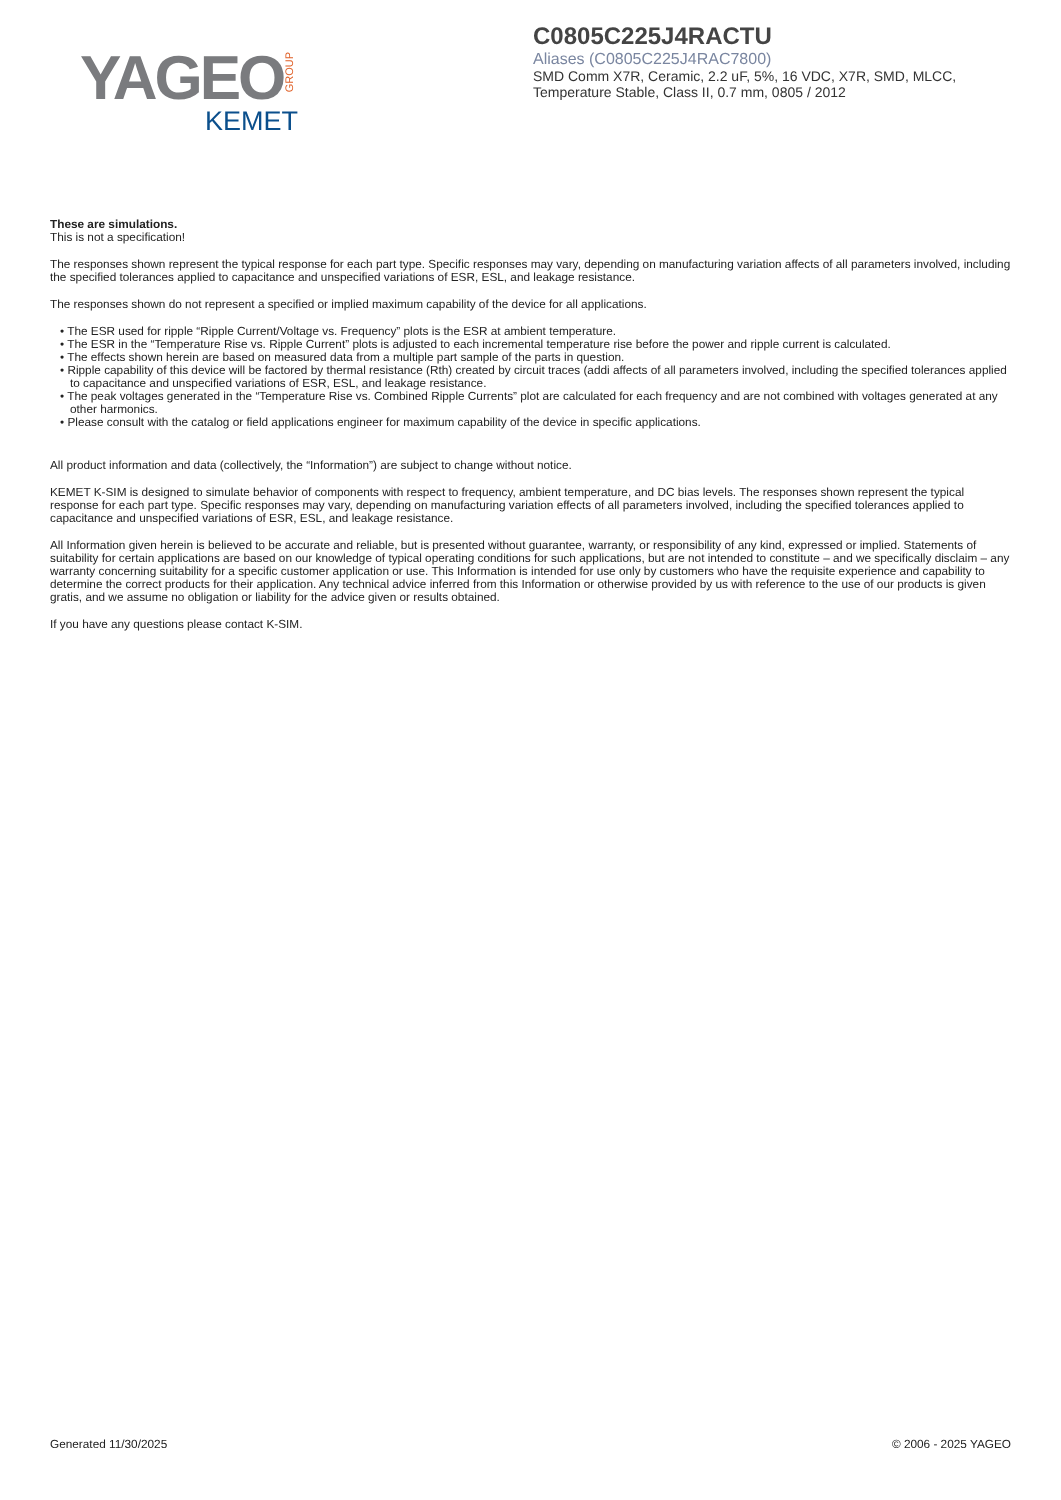YAGEO GROUP
KEMET
C0805C225J4RACTU
Aliases (C0805C225J4RAC7800)
SMD Comm X7R, Ceramic, 2.2 uF, 5%, 16 VDC, X7R, SMD, MLCC,
Temperature Stable, Class II, 0.7 mm, 0805 / 2012
These are simulations.
This is not a specification!
The responses shown represent the typical response for each part type. Specific responses may vary, depending on manufacturing variation affects of all parameters involved, including the specified tolerances applied to capacitance and unspecified variations of ESR, ESL, and leakage resistance.
The responses shown do not represent a specified or implied maximum capability of the device for all applications.
• The ESR used for ripple “Ripple Current/Voltage vs. Frequency” plots is the ESR at ambient temperature.
• The ESR in the “Temperature Rise vs. Ripple Current” plots is adjusted to each incremental temperature rise before the power and ripple current is calculated.
• The effects shown herein are based on measured data from a multiple part sample of the parts in question.
• Ripple capability of this device will be factored by thermal resistance (Rth) created by circuit traces (addi affects of all parameters involved, including the specified tolerances applied to capacitance and unspecified variations of ESR, ESL, and leakage resistance.
• The peak voltages generated in the “Temperature Rise vs. Combined Ripple Currents” plot are calculated for each frequency and are not combined with voltages generated at any other harmonics.
• Please consult with the catalog or field applications engineer for maximum capability of the device in specific applications.
All product information and data (collectively, the “Information”) are subject to change without notice.
KEMET K-SIM is designed to simulate behavior of components with respect to frequency, ambient temperature, and DC bias levels. The responses shown represent the typical response for each part type. Specific responses may vary, depending on manufacturing variation effects of all parameters involved, including the specified tolerances applied to capacitance and unspecified variations of ESR, ESL, and leakage resistance.
All Information given herein is believed to be accurate and reliable, but is presented without guarantee, warranty, or responsibility of any kind, expressed or implied. Statements of suitability for certain applications are based on our knowledge of typical operating conditions for such applications, but are not intended to constitute – and we specifically disclaim – any warranty concerning suitability for a specific customer application or use. This Information is intended for use only by customers who have the requisite experience and capability to determine the correct products for their application. Any technical advice inferred from this Information or otherwise provided by us with reference to the use of our products is given gratis, and we assume no obligation or liability for the advice given or results obtained.
If you have any questions please contact K-SIM.
Generated 11/30/2025 © 2006 - 2025 YAGEO